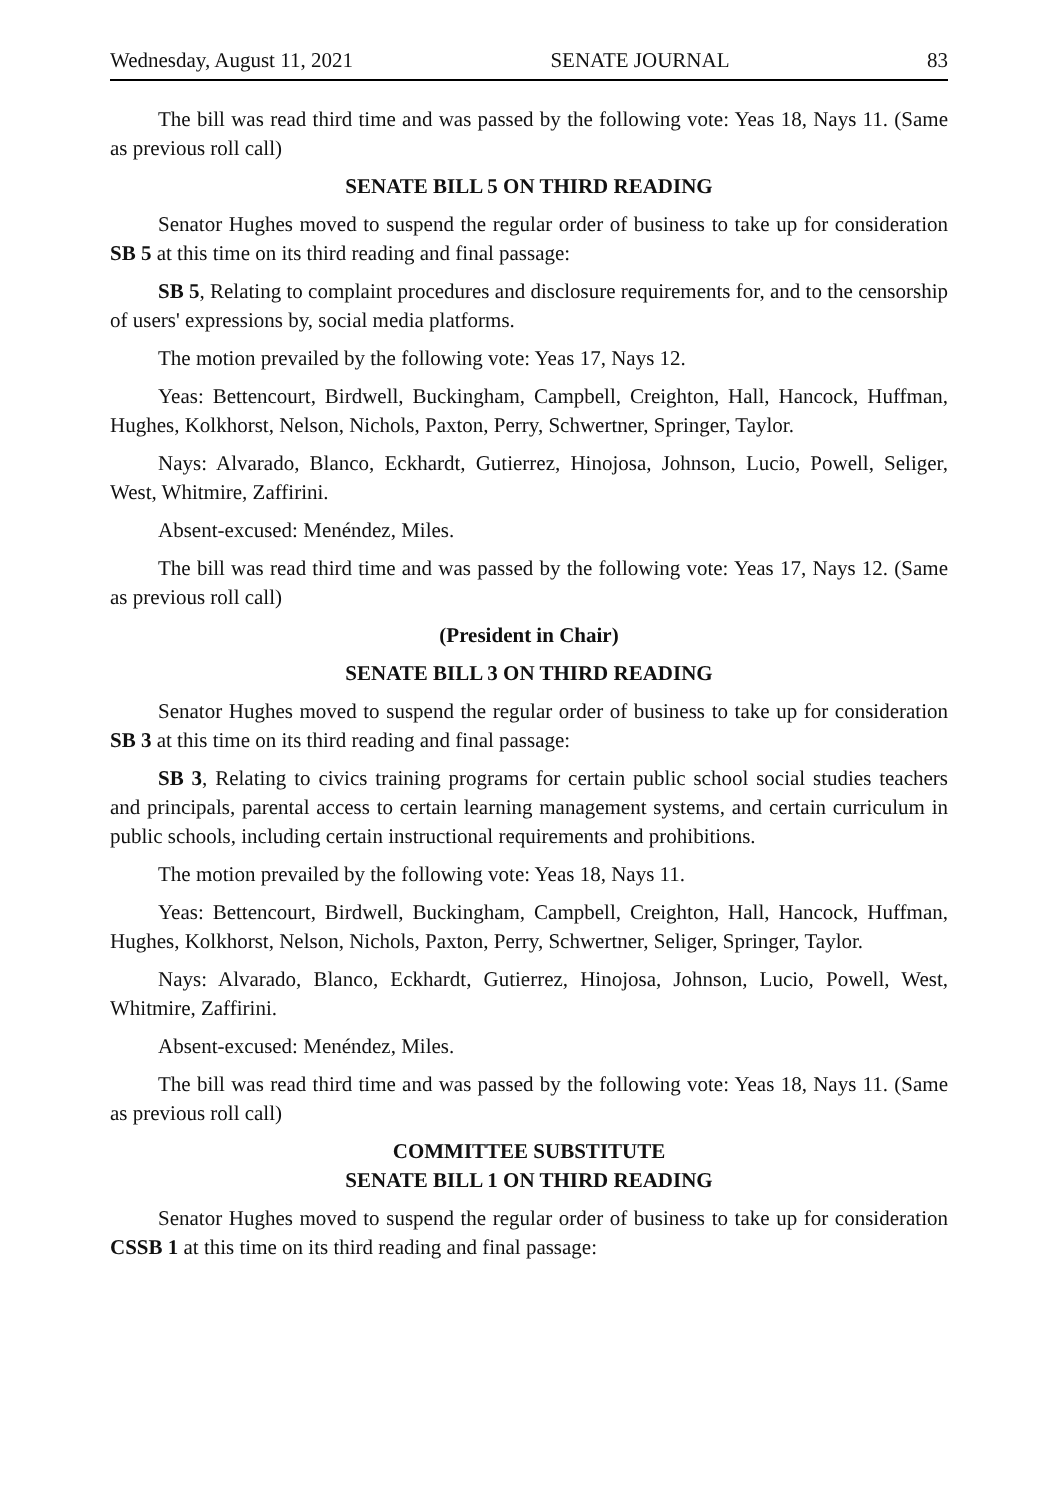Wednesday, August 11, 2021 SENATE JOURNAL 83
The bill was read third time and was passed by the following vote: Yeas 18, Nays 11. (Same as previous roll call)
SENATE BILL 5 ON THIRD READING
Senator Hughes moved to suspend the regular order of business to take up for consideration SB 5 at this time on its third reading and final passage:
SB 5, Relating to complaint procedures and disclosure requirements for, and to the censorship of users' expressions by, social media platforms.
The motion prevailed by the following vote: Yeas 17, Nays 12.
Yeas: Bettencourt, Birdwell, Buckingham, Campbell, Creighton, Hall, Hancock, Huffman, Hughes, Kolkhorst, Nelson, Nichols, Paxton, Perry, Schwertner, Springer, Taylor.
Nays: Alvarado, Blanco, Eckhardt, Gutierrez, Hinojosa, Johnson, Lucio, Powell, Seliger, West, Whitmire, Zaffirini.
Absent-excused: Menéndez, Miles.
The bill was read third time and was passed by the following vote: Yeas 17, Nays 12. (Same as previous roll call)
(President in Chair)
SENATE BILL 3 ON THIRD READING
Senator Hughes moved to suspend the regular order of business to take up for consideration SB 3 at this time on its third reading and final passage:
SB 3, Relating to civics training programs for certain public school social studies teachers and principals, parental access to certain learning management systems, and certain curriculum in public schools, including certain instructional requirements and prohibitions.
The motion prevailed by the following vote: Yeas 18, Nays 11.
Yeas: Bettencourt, Birdwell, Buckingham, Campbell, Creighton, Hall, Hancock, Huffman, Hughes, Kolkhorst, Nelson, Nichols, Paxton, Perry, Schwertner, Seliger, Springer, Taylor.
Nays: Alvarado, Blanco, Eckhardt, Gutierrez, Hinojosa, Johnson, Lucio, Powell, West, Whitmire, Zaffirini.
Absent-excused: Menéndez, Miles.
The bill was read third time and was passed by the following vote: Yeas 18, Nays 11. (Same as previous roll call)
COMMITTEE SUBSTITUTE
SENATE BILL 1 ON THIRD READING
Senator Hughes moved to suspend the regular order of business to take up for consideration CSSB 1 at this time on its third reading and final passage: